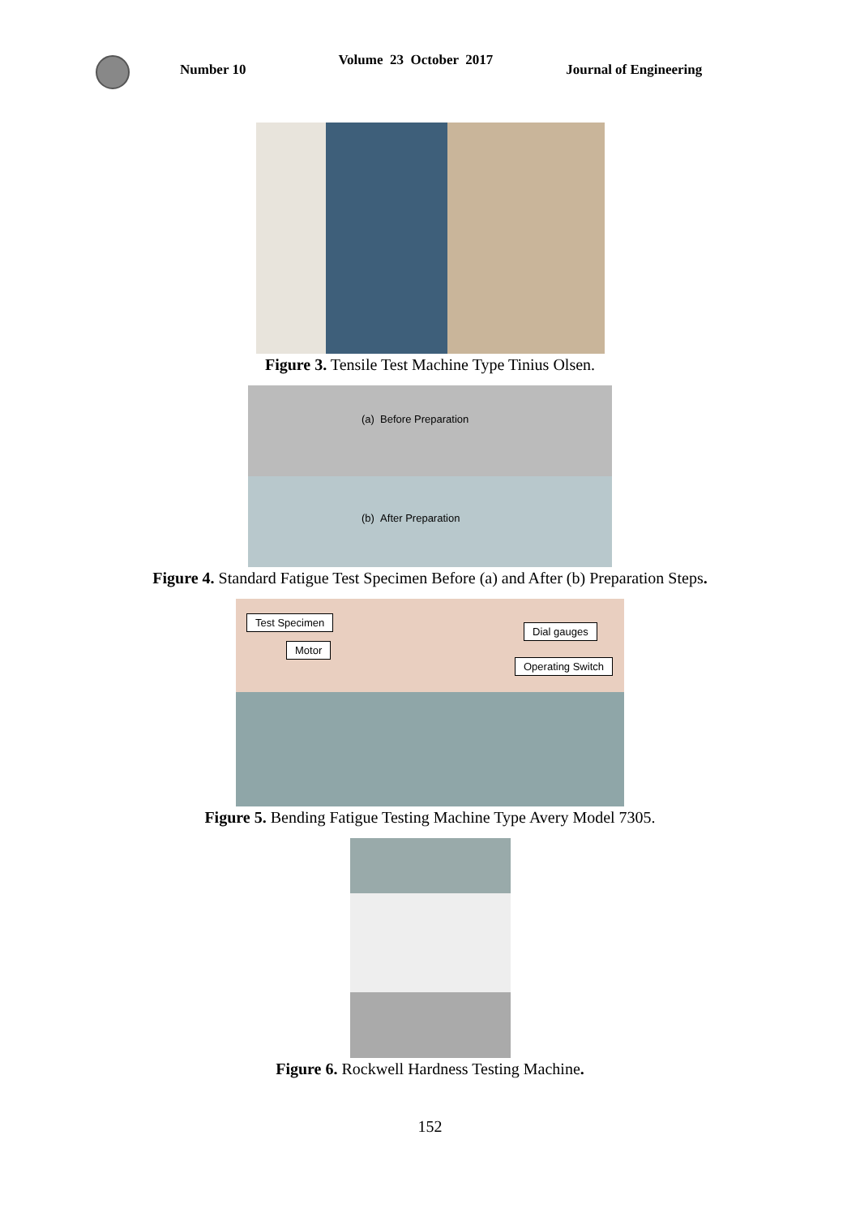Number 10
Volume 23 October 2017
Journal of Engineering
Figure 3. Tensile Test Machine Type Tinius Olsen.
(a) Before Preparation
(b) After Preparation
Figure 4. Standard Fatigue Test Specimen Before (a) and After (b) Preparation Steps.
Test Specimen
Motor
Dial gauges
Operating Switch
Figure 5. Bending Fatigue Testing Machine Type Avery Model 7305.
Figure 6. Rockwell Hardness Testing Machine.
152